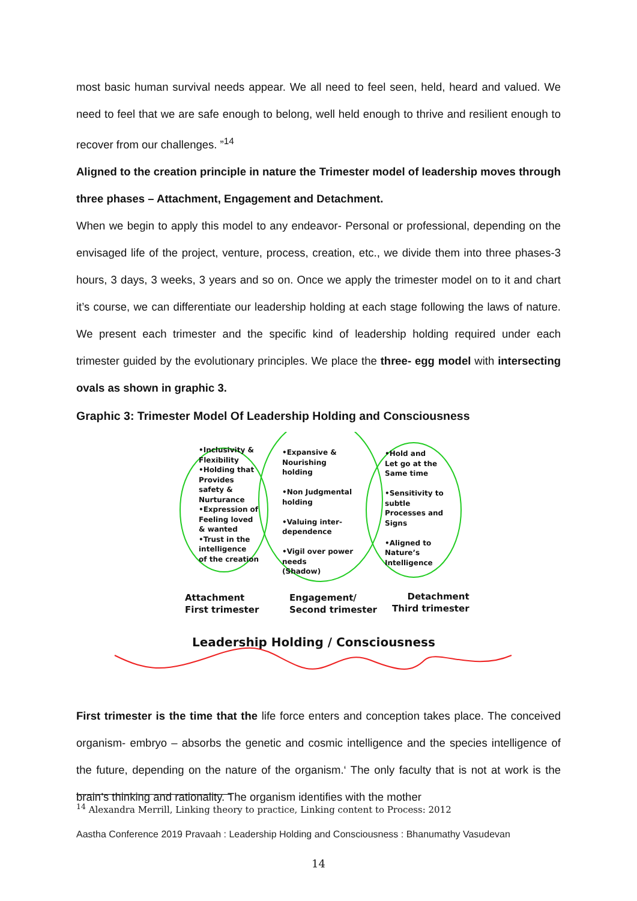most basic human survival needs appear. We all need to feel seen, held, heard and valued. We need to feel that we are safe enough to belong, well held enough to thrive and resilient enough to recover from our challenges. ”<sup>14</sup>
Aligned to the creation principle in nature the Trimester model of leadership moves through three phases – Attachment, Engagement and Detachment.
When we begin to apply this model to any endeavor- Personal or professional, depending on the envisaged life of the project, venture, process, creation, etc., we divide them into three phases-3 hours, 3 days, 3 weeks, 3 years and so on. Once we apply the trimester model on to it and chart it’s course, we can differentiate our leadership holding at each stage following the laws of nature. We present each trimester and the specific kind of leadership holding required under each trimester guided by the evolutionary principles. We place the three- egg model with intersecting ovals as shown in graphic 3.
Graphic 3: Trimester Model Of Leadership Holding and Consciousness
•Inclusivity &
Flexibility
•Holding that
Provides
safety &
Nurturance
•Expression of
Feeling loved
& wanted
•Trust in the
intelligence
of the creation
•Expansive &
Nourishing
holding
•Non Judgmental
holding
•Valuing inter-
dependence
•Vigil over power
needs
(Shadow)
•Hold and
Let go at the
Same time
•Sensitivity to
subtle
Processes and
Signs
•Aligned to
Nature’s
Intelligence
Attachment
First trimester
Engagement/
Second trimester
Detachment
Third trimester
Leadership Holding / Consciousness
First trimester is the time that the life force enters and conception takes place. The conceived organism- embryo – absorbs the genetic and cosmic intelligence and the species intelligence of the future, depending on the nature of the organism.‘ The only faculty that is not at work is the brain’s thinking and rationality. The organism identifies with the mother
<sup>14</sup> Alexandra Merrill, Linking theory to practice, Linking content to Process: 2012
Aastha Conference 2019 Pravaah : Leadership Holding and Consciousness : Bhanumathy Vasudevan
14